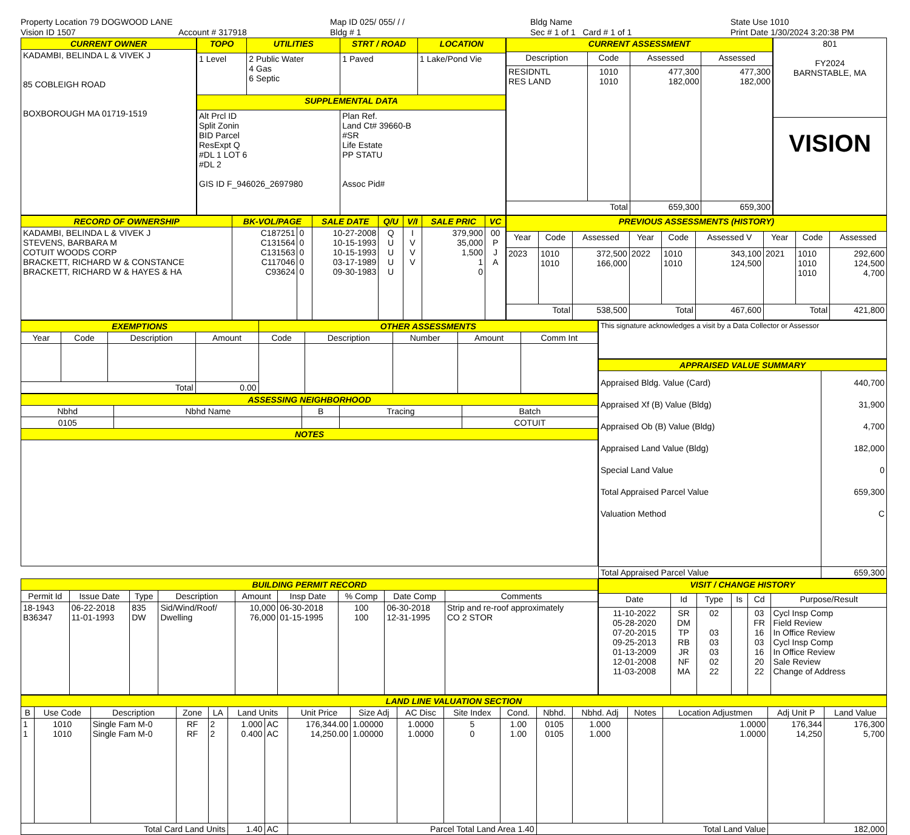Property Location 79 DOGWOOD LANE
Vision ID 1507
Account # 317918
Map ID 025/ 055/ / /
Bldg # 1
Bldg Name
Sec # 1 of 1 Card # 1 of 1
State Use 1010
Print Date 1/30/2024 3:20:38 PM
| CURRENT OWNER |
| --- |
| KADAMBI, BELINDA L & VIVEK J 85 COBLEIGH ROAD BOXBOROUGH MA 01719-1519 |
| TOPO | UTILITIES | STRT / ROAD | LOCATION |
| --- | --- | --- | --- |
| 1 Level | 2 Public Water 4 Gas 6 Septic | 1 Paved | 1 Lake/Pond Vie |
| SUPPLEMENTAL DATA | | | |
| Alt Prcl ID Split Zonin BID Parcel ResExpt Q #DL 1 LOT 6 #DL 2 GIS ID F_946026_2697980 | | Plan Ref. Land Ct# 39660-B #SR Life Estate PP STATU Assoc Pid# | |
| CURRENT ASSESSMENT | | | |
| --- | --- | --- | --- |
| Description | Code | Assessed | Assessed |
| RESIDNTL RES LAND | 1010 1010 | 477,300 182,000 | 477,300 182,000 |
| Total | | 659,300 | 659,300 |
| 801 FY2024 BARNSTABLE, MA |
| VISION |
| RECORD OF OWNERSHIP | BK-VOL/PAGE | | SALE DATE | Q/U | V/I | SALE PRIC | VC |
| --- | --- | --- | --- | --- | --- | --- | --- |
| KADAMBI, BELINDA L & VIVEK J STEVENS, BARBARA M COTUIT WOODS CORP BRACKETT, RICHARD W & CONSTANCE BRACKETT, RICHARD W & HAYES & HA | C187251 C131564 C131563 C117046 C93624 | 0 0 0 0 0 | 10-27-2008 10-15-1993 10-15-1993 03-17-1989 09-30-1983 | Q U U U U | I V V V | 379,900 35,000 1,500 1 0 | 00 P J A |
| PREVIOUS ASSESSMENTS (HISTORY) | | | | | | | | |
| --- | --- | --- | --- | --- | --- | --- | --- | --- |
| Year | Code | Assessed | Year | Code | Assessed V | Year | Code | Assessed |
| 2023 | 1010 1010 | 372,500 166,000 | 2022 | 1010 1010 | 343,100 124,500 | 2021 | 1010 1010 1010 | 292,600 124,500 4,700 |
| Total | | 538,500 | Total | | 467,600 | Total | | 421,800 |
| EXEMPTIONS | | | | OTHER ASSESSMENTS | | | | |
| --- | --- | --- | --- | --- | --- | --- | --- | --- |
| Year | Code | Description | Amount | Code | Description | Number | Amount | Comm Int |
| Total | | | 0.00 | | | | | |
| ASSESSING NEIGHBORHOOD | | | | |
| --- | --- | --- | --- | --- |
| Nbhd | Nbhd Name | B | Tracing | Batch |
| 0105 | | | | COTUIT |
| NOTES | | | | |
| This signature acknowledges a visit by a Data Collector or Assessor |
| APPRAISED VALUE SUMMARY | |
| --- | --- |
| Appraised Bldg. Value (Card) Appraised Xf (B) Value (Bldg) Appraised Ob (B) Value (Bldg) Appraised Land Value (Bldg) Special Land Value Total Appraised Parcel Value Valuation Method | 440,700 31,900 4,700 182,000 0 659,300 C |
| Total Appraised Parcel Value | 659,300 |
| BUILDING PERMIT RECORD | | | | | | | | |
| --- | --- | --- | --- | --- | --- | --- | --- | --- |
| Permit Id | Issue Date | Type | Description | Amount | Insp Date | % Comp | Date Comp | Comments |
| 18-1943 B36347 | 06-22-2018 11-01-1993 | 835 DW | Sid/Wind/Roof/ Dwelling | 10,000 76,000 | 06-30-2018 01-15-1995 | 100 100 | 06-30-2018 12-31-1995 | Strip and re-roof approximately CO 2 STOR |
| VISIT / CHANGE HISTORY | | | | | |
| --- | --- | --- | --- | --- | --- |
| Date | Id | Type | Is | Cd | Purpose/Result |
| 11-10-2022 05-28-2020 07-20-2015 09-25-2013 01-13-2009 12-01-2008 11-03-2008 | SR DM TP RB JR NF MA | 02 03 03 03 02 22 | | 03 FR 16 03 16 20 22 | Cycl Insp Comp Field Review In Office Review Cycl Insp Comp In Office Review Sale Review Change of Address |
| LAND LINE VALUATION SECTION | | | | | | | | | | | | | | | | | |
| --- | --- | --- | --- | --- | --- | --- | --- | --- | --- | --- | --- | --- | --- | --- | --- | --- | --- |
| B | Use Code | Description | Zone | LA | Land Units | | Unit Price | Size Adj | AC Disc | Site Index | Cond. | Nbhd. | Nbhd. Adj | Notes | Location Adjustmen | Adj Unit P | Land Value |
| 1 1 | 1010 1010 | Single Fam M-0 Single Fam M-0 | RF RF | 2 2 | 1.000 0.400 | AC AC | 176,344.00 14,250.00 | 1.00000 1.00000 | 1.0000 1.0000 | 5 0 | 1.00 1.00 | 0105 0105 | 1.000 1.000 | | 1.0000 1.0000 | 176,344 14,250 | 176,300 5,700 |
| Total Card Land Units | | | | | 1.40 | AC | Parcel Total Land Area 1.40 | | | | | Total Land Value | | | | 182,000 | |